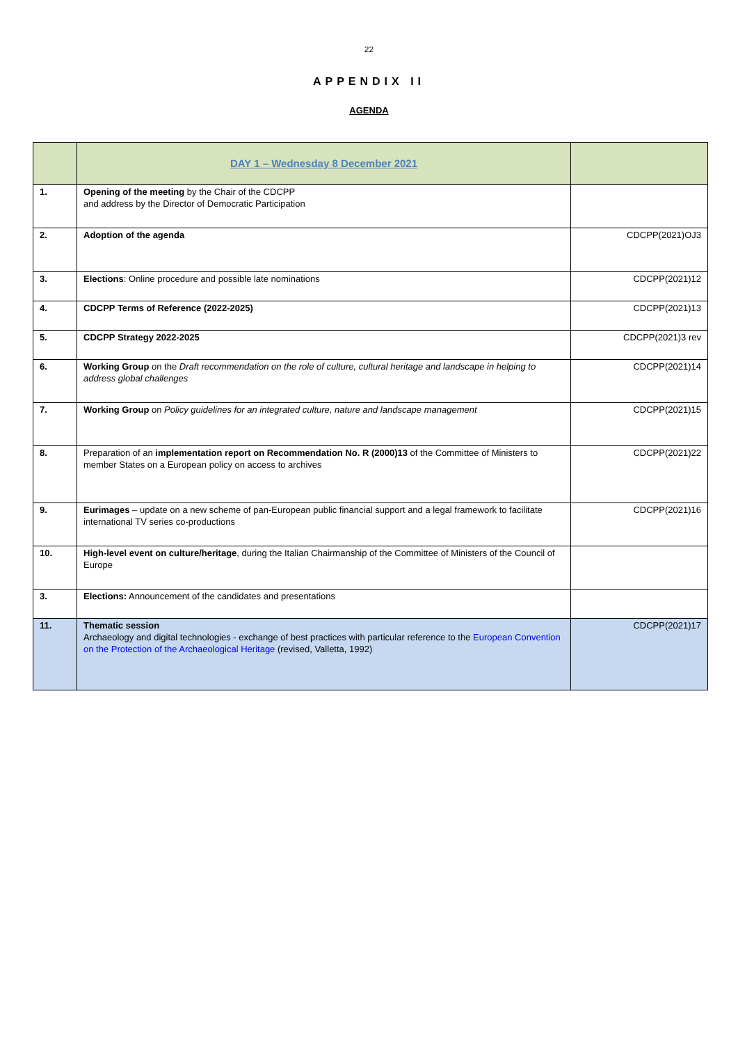22
APPENDIX II
AGENDA
| | DAY 1 – Wednesday 8 December 2021 | |
| 1. | Opening of the meeting by the Chair of the CDCPP and address by the Director of Democratic Participation | |
| 2. | Adoption of the agenda | CDCPP(2021)OJ3 |
| 3. | Elections : Online procedure and possible late nominations | CDCPP(2021)12 |
| 4. | CDCPP Terms of Reference (2022-2025) | CDCPP(2021)13 |
| 5. | CDCPP Strategy 2022-2025 | CDCPP(2021)3 rev |
| 6. | Working Group on the Draft recommendation on the role of culture, cultural heritage and landscape in helping to address global challenges | CDCPP(2021)14 |
| 7. | Working Group on Policy guidelines for an integrated culture, nature and landscape management | CDCPP(2021)15 |
| 8. | Preparation of an implementation report on Recommendation No. R (2000)13 of the Committee of Ministers to member States on a European policy on access to archives | CDCPP(2021)22 |
| 9. | Eurimages – update on a new scheme of pan-European public financial support and a legal framework to facilitate international TV series co-productions | CDCPP(2021)16 |
| 10. | High-level event on culture/heritage , during the Italian Chairmanship of the Committee of Ministers of the Council of Europe | |
| 3. | Elections: Announcement of the candidates and presentations | |
| 11. | Thematic session Archaeology and digital technologies - exchange of best practices with particular reference to the European Convention on the Protection of the Archaeological Heritage (revised, Valletta, 1992) | CDCPP(2021)17 |